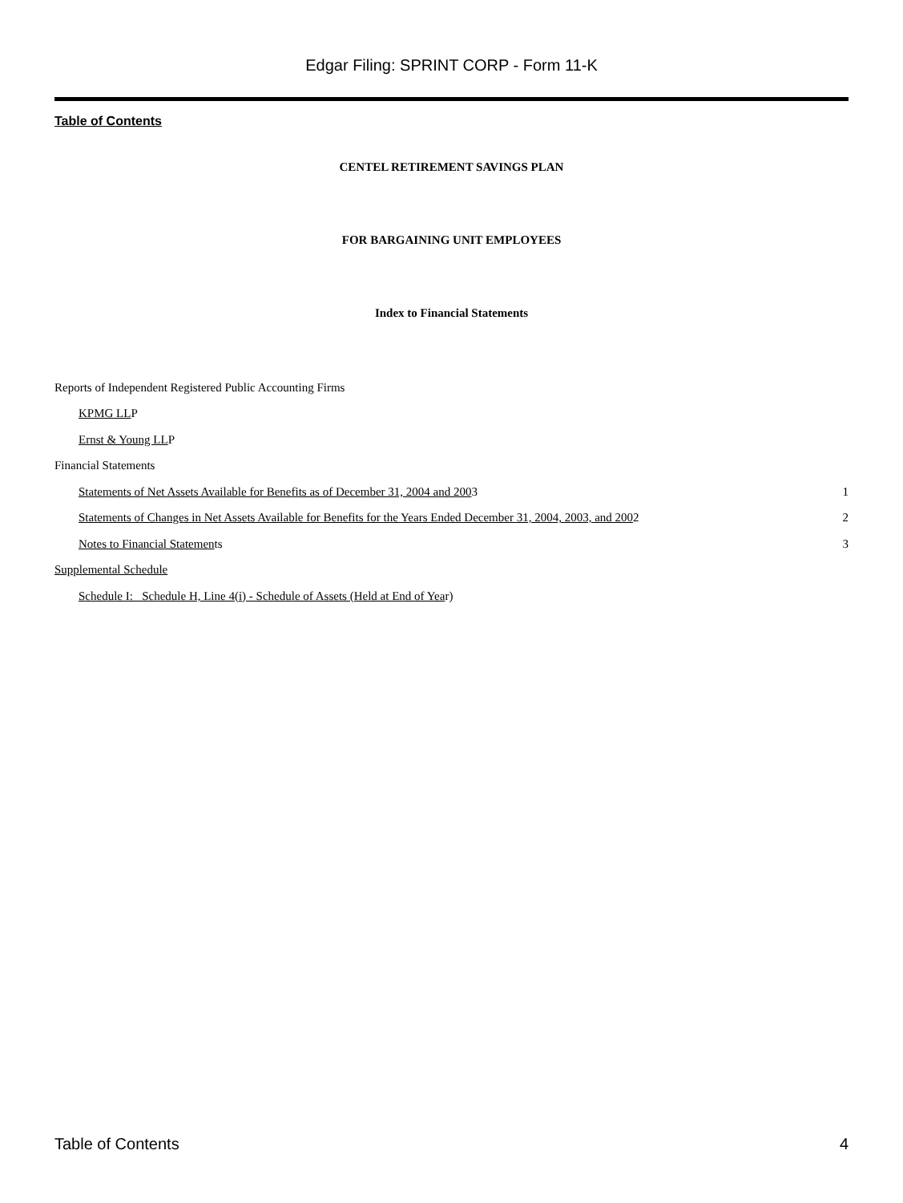Edgar Filing: SPRINT CORP - Form 11-K
Table of Contents
CENTEL RETIREMENT SAVINGS PLAN
FOR BARGAINING UNIT EMPLOYEES
Index to Financial Statements
| Reports of Independent Registered Public Accounting Firms | |
| KPMG LL P | |
| Ernst & Young LL P | |
| Financial Statements | |
| Statements of Net Assets Available for Benefits as of December 31, 2004 and 200 3 | 1 |
| Statements of Changes in Net Assets Available for Benefits for the Years Ended December 31, 2004, 2003, and 200 2 | 2 |
| Notes to Financial Statemen ts | 3 |
| Supplemental Schedule | |
| Schedule I: Schedule H, Line 4(i) - Schedule of Assets (Held at End of Yea r) | |
Table of Contents 4